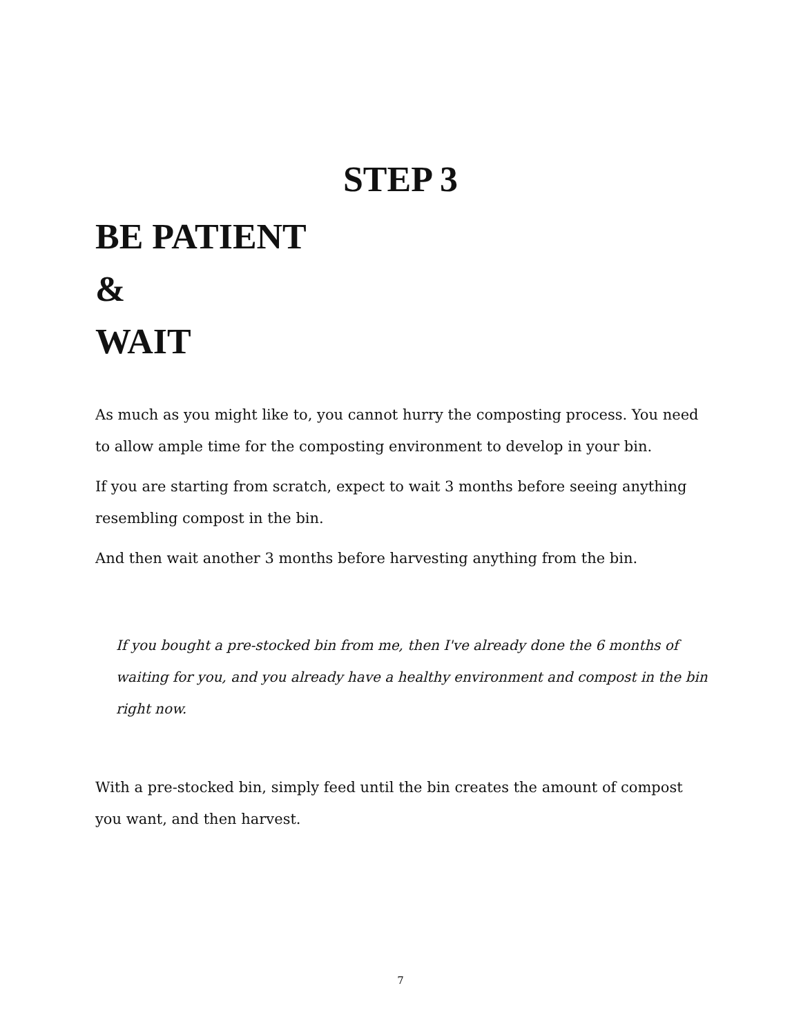STEP 3
BE PATIENT
&
WAIT
As much as you might like to, you cannot hurry the composting process. You need to allow ample time for the composting environment to develop in your bin.
If you are starting from scratch, expect to wait 3 months before seeing anything resembling compost in the bin.
And then wait another 3 months before harvesting anything from the bin.
If you bought a pre-stocked bin from me, then I've already done the 6 months of waiting for you, and you already have a healthy environment and compost in the bin right now.
With a pre-stocked bin, simply feed until the bin creates the amount of compost you want, and then harvest.
7